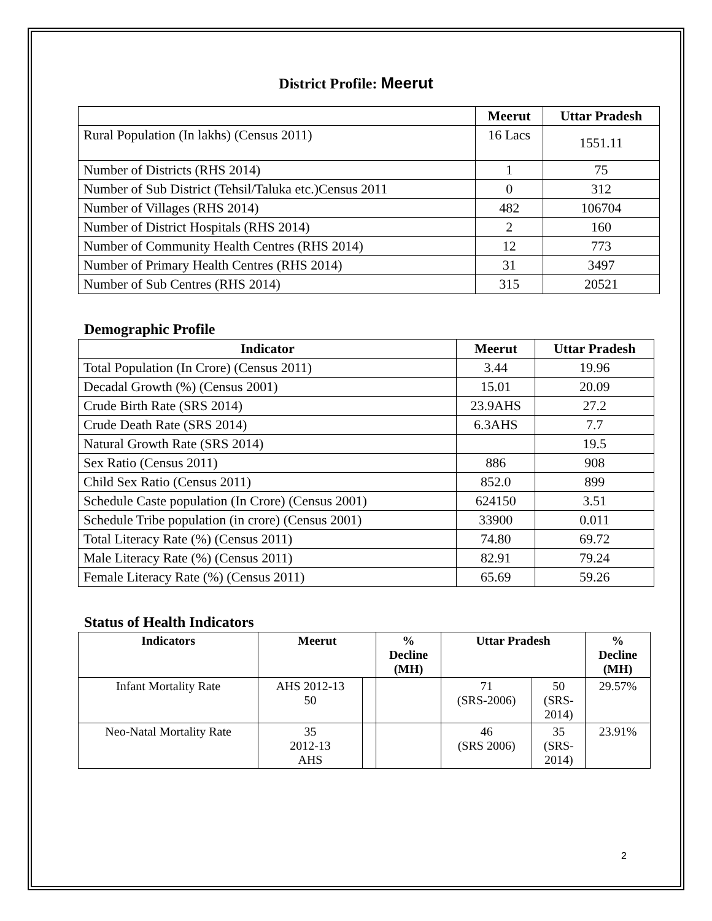District Profile: Meerut
| | Meerut | Uttar Pradesh |
| --- | --- | --- |
| Rural Population (In lakhs) (Census 2011) | 16 Lacs | 1551.11 |
| Number of Districts (RHS 2014) | 1 | 75 |
| Number of Sub District (Tehsil/Taluka etc.)Census 2011 | 0 | 312 |
| Number of Villages (RHS 2014) | 482 | 106704 |
| Number of District Hospitals (RHS 2014) | 2 | 160 |
| Number of Community Health Centres (RHS 2014) | 12 | 773 |
| Number of Primary Health Centres (RHS 2014) | 31 | 3497 |
| Number of Sub Centres (RHS 2014) | 315 | 20521 |
Demographic Profile
| Indicator | Meerut | Uttar Pradesh |
| --- | --- | --- |
| Total Population (In Crore) (Census 2011) | 3.44 | 19.96 |
| Decadal Growth (%) (Census 2001) | 15.01 | 20.09 |
| Crude Birth Rate (SRS 2014) | 23.9AHS | 27.2 |
| Crude Death Rate (SRS 2014) | 6.3AHS | 7.7 |
| Natural Growth Rate (SRS 2014) | | 19.5 |
| Sex Ratio (Census 2011) | 886 | 908 |
| Child Sex Ratio (Census 2011) | 852.0 | 899 |
| Schedule Caste population (In Crore) (Census 2001) | 624150 | 3.51 |
| Schedule Tribe population (in crore) (Census 2001) | 33900 | 0.011 |
| Total Literacy Rate (%) (Census 2011) | 74.80 | 69.72 |
| Male Literacy Rate (%) (Census 2011) | 82.91 | 79.24 |
| Female Literacy Rate (%) (Census 2011) | 65.69 | 59.26 |
Status of Health Indicators
| Indicators | Meerut | | % Decline (MH) | Uttar Pradesh | | % Decline (MH) |
| --- | --- | --- | --- | --- | --- | --- |
| Infant Mortality Rate | AHS 2012-13 50 | | | 71 (SRS-2006) | 50 (SRS- 2014) | 29.57% |
| Neo-Natal Mortality Rate | 35 2012-13 AHS | | | 46 (SRS 2006) | 35 (SRS- 2014) | 23.91% |
2